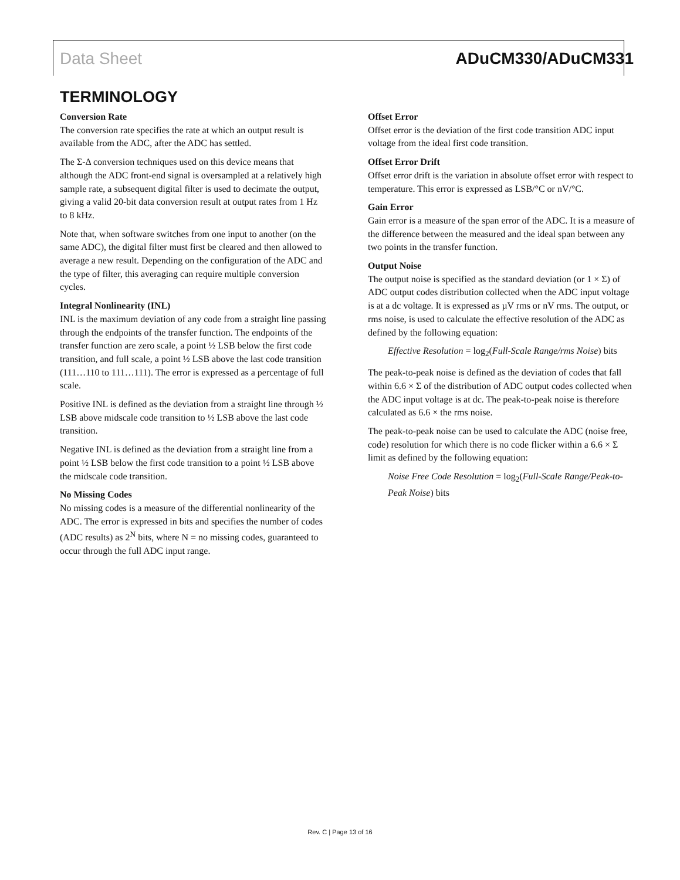Data Sheet ADuCM330/ADuCM331
TERMINOLOGY
Conversion Rate
The conversion rate specifies the rate at which an output result is available from the ADC, after the ADC has settled.
The Σ-Δ conversion techniques used on this device means that although the ADC front-end signal is oversampled at a relatively high sample rate, a subsequent digital filter is used to decimate the output, giving a valid 20-bit data conversion result at output rates from 1 Hz to 8 kHz.
Note that, when software switches from one input to another (on the same ADC), the digital filter must first be cleared and then allowed to average a new result. Depending on the configuration of the ADC and the type of filter, this averaging can require multiple conversion cycles.
Integral Nonlinearity (INL)
INL is the maximum deviation of any code from a straight line passing through the endpoints of the transfer function. The endpoints of the transfer function are zero scale, a point ½ LSB below the first code transition, and full scale, a point ½ LSB above the last code transition (111…110 to 111…111). The error is expressed as a percentage of full scale.
Positive INL is defined as the deviation from a straight line through ½ LSB above midscale code transition to ½ LSB above the last code transition.
Negative INL is defined as the deviation from a straight line from a point ½ LSB below the first code transition to a point ½ LSB above the midscale code transition.
No Missing Codes
No missing codes is a measure of the differential nonlinearity of the ADC. The error is expressed in bits and specifies the number of codes (ADC results) as 2<sup>N</sup> bits, where N = no missing codes, guaranteed to occur through the full ADC input range.
Offset Error
Offset error is the deviation of the first code transition ADC input voltage from the ideal first code transition.
Offset Error Drift
Offset error drift is the variation in absolute offset error with respect to temperature. This error is expressed as LSB/°C or nV/°C.
Gain Error
Gain error is a measure of the span error of the ADC. It is a measure of the difference between the measured and the ideal span between any two points in the transfer function.
Output Noise
The output noise is specified as the standard deviation (or 1 × Σ) of ADC output codes distribution collected when the ADC input voltage is at a dc voltage. It is expressed as µV rms or nV rms. The output, or rms noise, is used to calculate the effective resolution of the ADC as defined by the following equation:
Effective Resolution = log<sub>2</sub>(Full-Scale Range/rms Noise) bits
The peak-to-peak noise is defined as the deviation of codes that fall within 6.6 × Σ of the distribution of ADC output codes collected when the ADC input voltage is at dc. The peak-to-peak noise is therefore calculated as 6.6 × the rms noise.
The peak-to-peak noise can be used to calculate the ADC (noise free, code) resolution for which there is no code flicker within a 6.6 × Σ limit as defined by the following equation:
Noise Free Code Resolution = log<sub>2</sub>(Full-Scale Range/Peak-to-Peak Noise) bits
Rev. C | Page 13 of 16